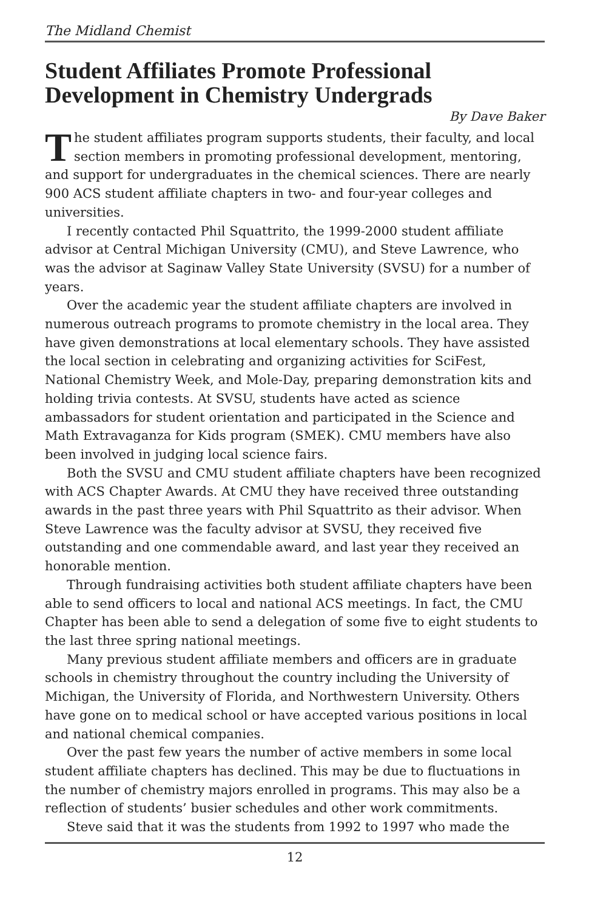The Midland Chemist
Student Affiliates Promote Professional Development in Chemistry Undergrads
By Dave Baker
The student affiliates program supports students, their faculty, and local section members in promoting professional development, mentoring, and support for undergraduates in the chemical sciences. There are nearly 900 ACS student affiliate chapters in two- and four-year colleges and universities.
I recently contacted Phil Squattrito, the 1999-2000 student affiliate advisor at Central Michigan University (CMU), and Steve Lawrence, who was the advisor at Saginaw Valley State University (SVSU) for a number of years.
Over the academic year the student affiliate chapters are involved in numerous outreach programs to promote chemistry in the local area. They have given demonstrations at local elementary schools. They have assisted the local section in celebrating and organizing activities for SciFest, National Chemistry Week, and Mole-Day, preparing demonstration kits and holding trivia contests. At SVSU, students have acted as science ambassadors for student orientation and participated in the Science and Math Extravaganza for Kids program (SMEK). CMU members have also been involved in judging local science fairs.
Both the SVSU and CMU student affiliate chapters have been recognized with ACS Chapter Awards. At CMU they have received three outstanding awards in the past three years with Phil Squattrito as their advisor. When Steve Lawrence was the faculty advisor at SVSU, they received five outstanding and one commendable award, and last year they received an honorable mention.
Through fundraising activities both student affiliate chapters have been able to send officers to local and national ACS meetings. In fact, the CMU Chapter has been able to send a delegation of some five to eight students to the last three spring national meetings.
Many previous student affiliate members and officers are in graduate schools in chemistry throughout the country including the University of Michigan, the University of Florida, and Northwestern University. Others have gone on to medical school or have accepted various positions in local and national chemical companies.
Over the past few years the number of active members in some local student affiliate chapters has declined. This may be due to fluctuations in the number of chemistry majors enrolled in programs. This may also be a reflection of students’ busier schedules and other work commitments.
Steve said that it was the students from 1992 to 1997 who made the
12